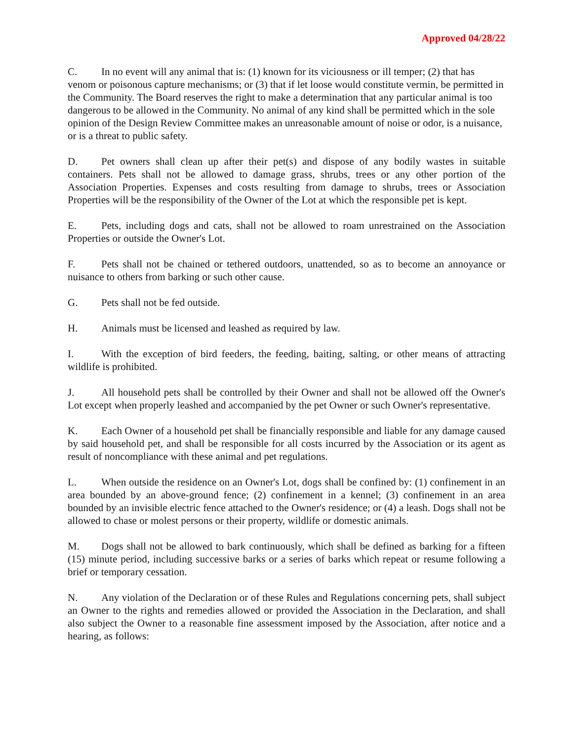Approved 04/28/22
C. In no event will any animal that is: (1) known for its viciousness or ill temper; (2) that has venom or poisonous capture mechanisms; or (3) that if let loose would constitute vermin, be permitted in the Community. The Board reserves the right to make a determination that any particular animal is too dangerous to be allowed in the Community. No animal of any kind shall be permitted which in the sole opinion of the Design Review Committee makes an unreasonable amount of noise or odor, is a nuisance, or is a threat to public safety.
D. Pet owners shall clean up after their pet(s) and dispose of any bodily wastes in suitable containers. Pets shall not be allowed to damage grass, shrubs, trees or any other portion of the Association Properties. Expenses and costs resulting from damage to shrubs, trees or Association Properties will be the responsibility of the Owner of the Lot at which the responsible pet is kept.
E. Pets, including dogs and cats, shall not be allowed to roam unrestrained on the Association Properties or outside the Owner's Lot.
F. Pets shall not be chained or tethered outdoors, unattended, so as to become an annoyance or nuisance to others from barking or such other cause.
G. Pets shall not be fed outside.
H. Animals must be licensed and leashed as required by law.
I. With the exception of bird feeders, the feeding, baiting, salting, or other means of attracting wildlife is prohibited.
J. All household pets shall be controlled by their Owner and shall not be allowed off the Owner's Lot except when properly leashed and accompanied by the pet Owner or such Owner's representative.
K. Each Owner of a household pet shall be financially responsible and liable for any damage caused by said household pet, and shall be responsible for all costs incurred by the Association or its agent as result of noncompliance with these animal and pet regulations.
L. When outside the residence on an Owner's Lot, dogs shall be confined by: (1) confinement in an area bounded by an above-ground fence; (2) confinement in a kennel; (3) confinement in an area bounded by an invisible electric fence attached to the Owner's residence; or (4) a leash. Dogs shall not be allowed to chase or molest persons or their property, wildlife or domestic animals.
M. Dogs shall not be allowed to bark continuously, which shall be defined as barking for a fifteen (15) minute period, including successive barks or a series of barks which repeat or resume following a brief or temporary cessation.
N. Any violation of the Declaration or of these Rules and Regulations concerning pets, shall subject an Owner to the rights and remedies allowed or provided the Association in the Declaration, and shall also subject the Owner to a reasonable fine assessment imposed by the Association, after notice and a hearing, as follows: